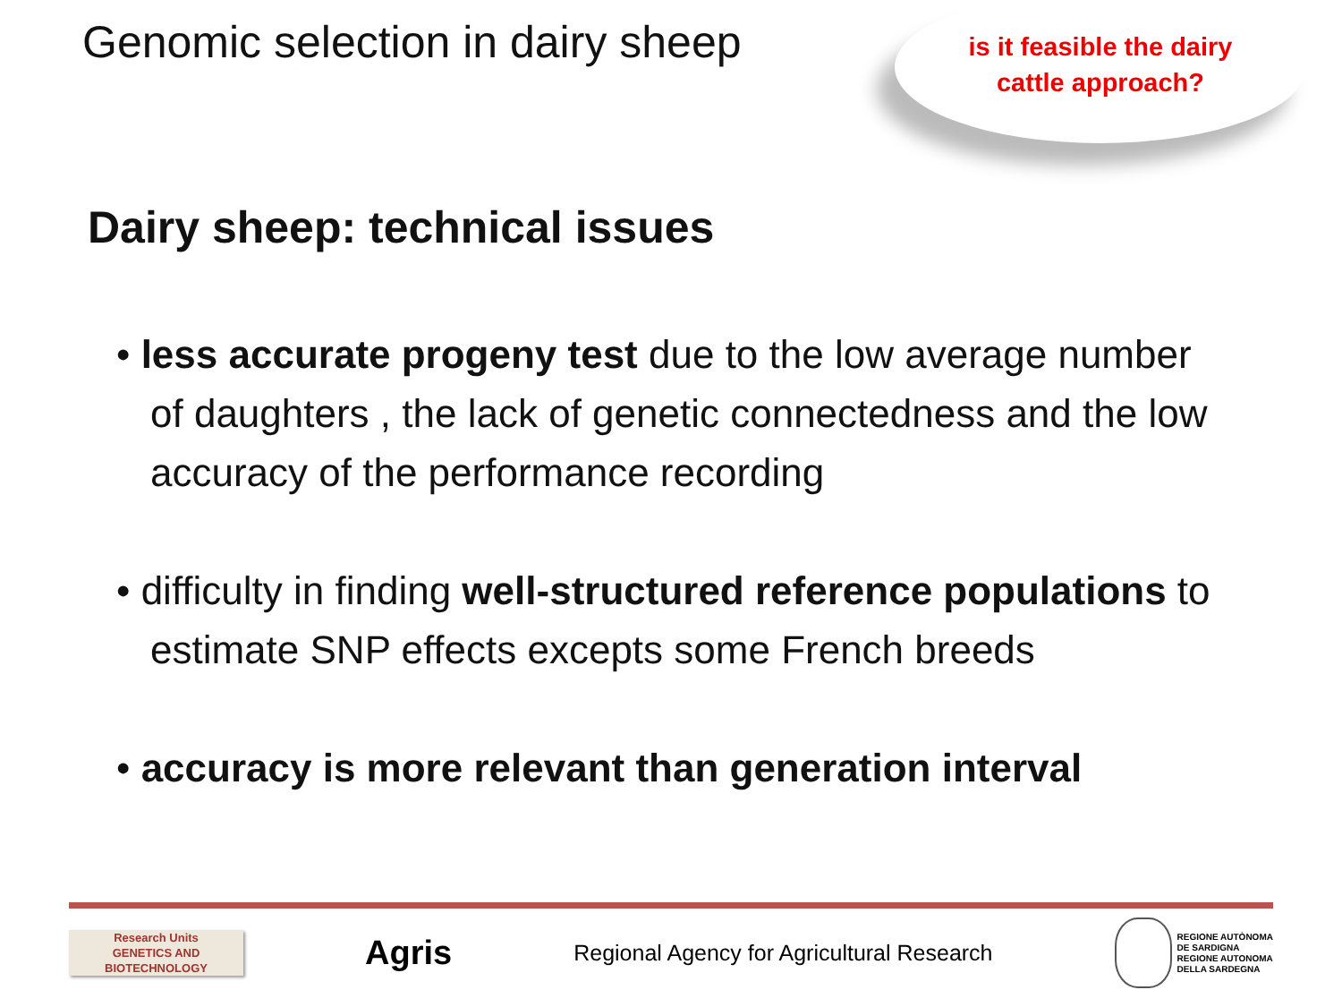Genomic selection in dairy sheep
is it feasible the dairy
cattle approach?
Dairy sheep: technical issues
• less accurate progeny test due to the low average number of daughters , the lack of genetic connectedness and the low accuracy of the performance recording
• difficulty in finding well-structured reference populations to estimate SNP effects excepts some French breeds
• accuracy is more relevant than generation interval
Research Units
GENETICS AND
BIOTECHNOLOGY
Agris
Regional Agency for Agricultural Research
REGIONE AUTÒNOMA
DE SARDIGNA
REGIONE AUTONOMA
DELLA SARDEGNA